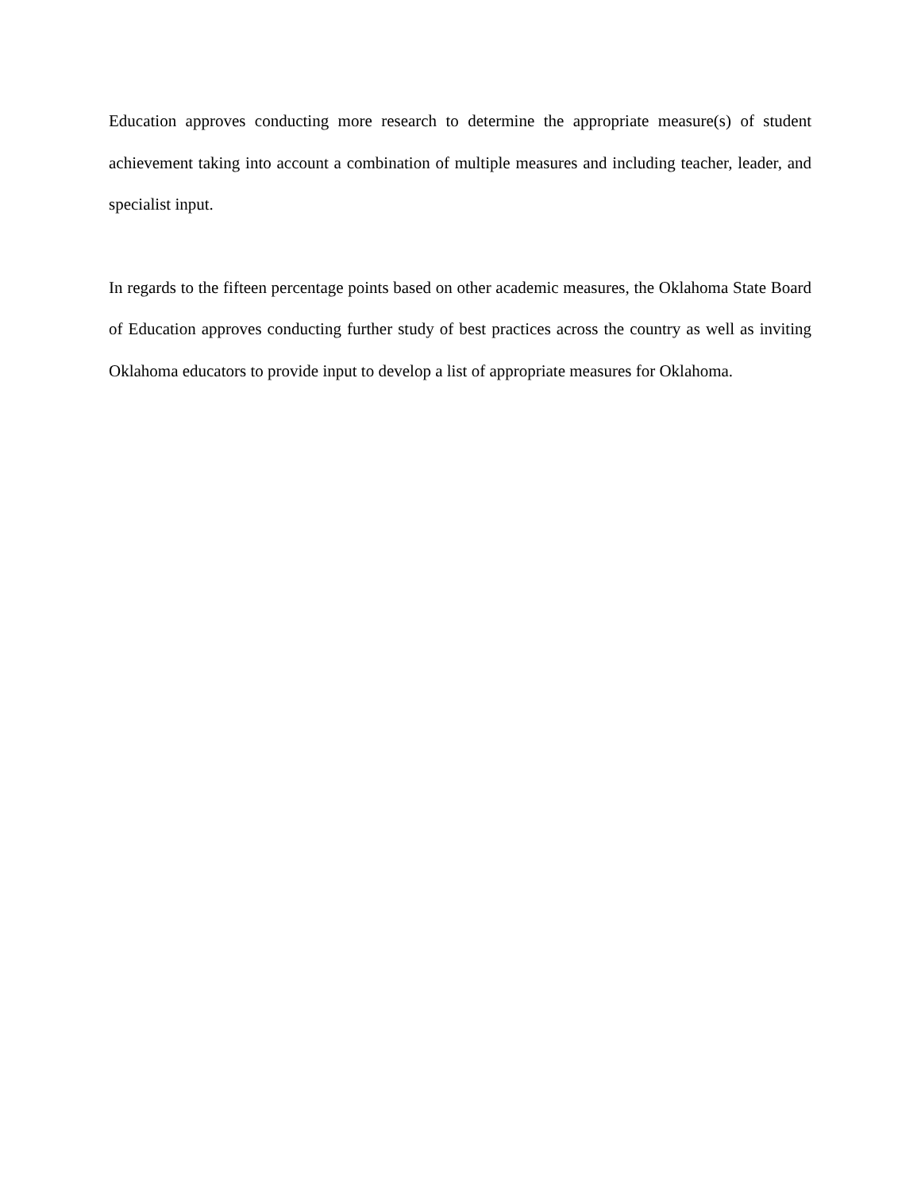Education approves conducting more research to determine the appropriate measure(s) of student achievement taking into account a combination of multiple measures and including teacher, leader, and specialist input.
In regards to the fifteen percentage points based on other academic measures, the Oklahoma State Board of Education approves conducting further study of best practices across the country as well as inviting Oklahoma educators to provide input to develop a list of appropriate measures for Oklahoma.